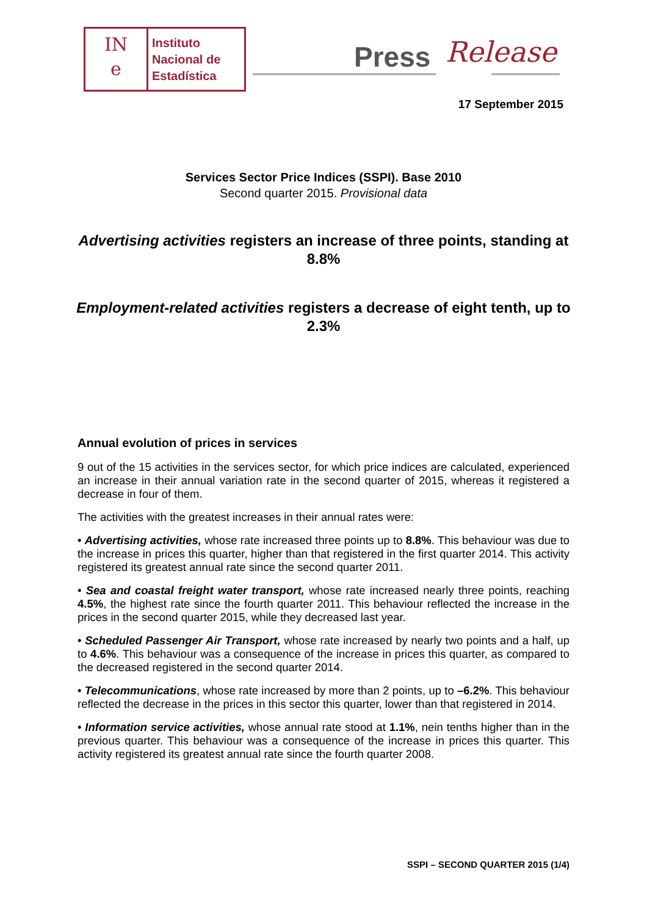IN
e
Instituto
Nacional de
Estadística
Press Release
17 September 2015
Services Sector Price Indices (SSPI). Base 2010
Second quarter 2015. Provisional data
Advertising activities registers an increase of three points, standing at 8.8%
Employment-related activities registers a decrease of eight tenth, up to 2.3%
Annual evolution of prices in services
9 out of the 15 activities in the services sector, for which price indices are calculated, experienced an increase in their annual variation rate in the second quarter of 2015, whereas it registered a decrease in four of them.
The activities with the greatest increases in their annual rates were:
• Advertising activities, whose rate increased three points up to 8.8%. This behaviour was due to the increase in prices this quarter, higher than that registered in the first quarter 2014. This activity registered its greatest annual rate since the second quarter 2011.
• Sea and coastal freight water transport, whose rate increased nearly three points, reaching 4.5%, the highest rate since the fourth quarter 2011. This behaviour reflected the increase in the prices in the second quarter 2015, while they decreased last year.
• Scheduled Passenger Air Transport, whose rate increased by nearly two points and a half, up to 4.6%. This behaviour was a consequence of the increase in prices this quarter, as compared to the decreased registered in the second quarter 2014.
• Telecommunications, whose rate increased by more than 2 points, up to –6.2%. This behaviour reflected the decrease in the prices in this sector this quarter, lower than that registered in 2014.
• Information service activities, whose annual rate stood at 1.1%, nein tenths higher than in the previous quarter. This behaviour was a consequence of the increase in prices this quarter. This activity registered its greatest annual rate since the fourth quarter 2008.
SSPI – SECOND QUARTER 2015 (1/4)